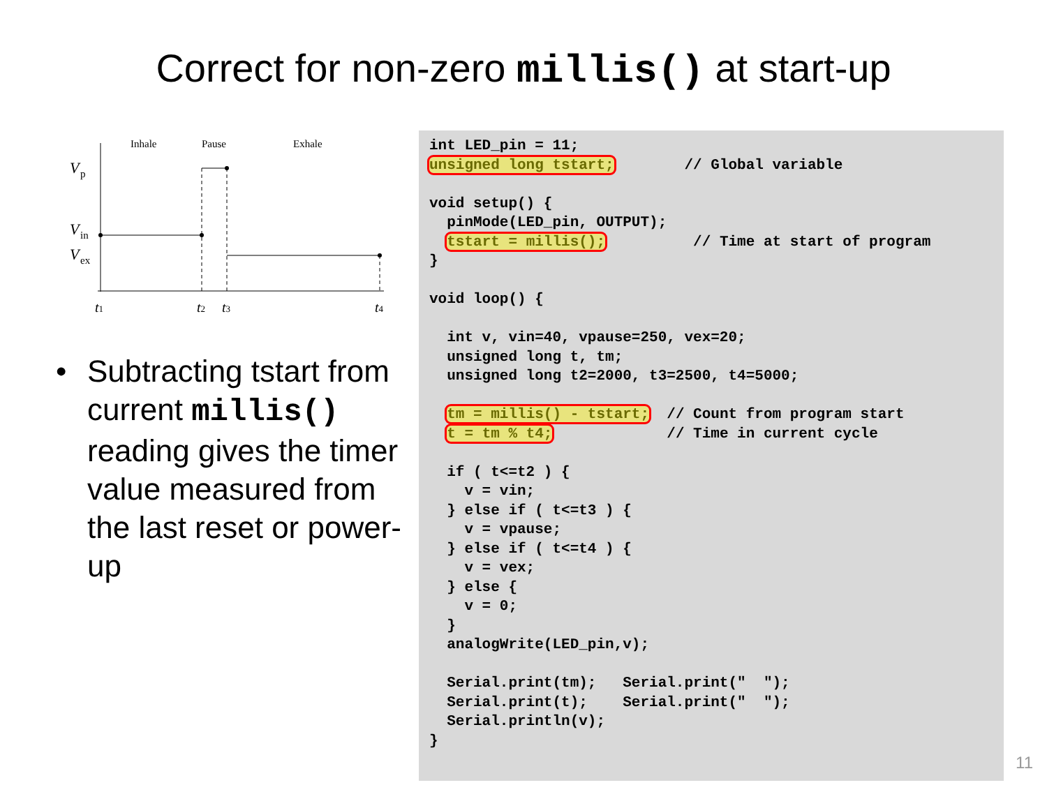Correct for non-zero millis() at start-up
Inhale
Pause
Exhale
V
p
V
in
V
ex
t1
t2
t3
t4
• Subtracting tstart from current millis() reading gives the timer value measured from the last reset or power-up
int LED_pin = 11;
unsigned long tstart;        // Global variable

void setup() {
  pinMode(LED_pin, OUTPUT);
  tstart = millis();          // Time at start of program
}

void loop() {

  int v, vin=40, vpause=250, vex=20;
  unsigned long t, tm;
  unsigned long t2=2000, t3=2500, t4=5000;

  tm = millis() - tstart;  // Count from program start
  t = tm % t4;             // Time in current cycle

  if ( t<=t2 ) {
    v = vin;
  } else if ( t<=t3 ) {
    v = vpause;
  } else if ( t<=t4 ) {
    v = vex;
  } else {
    v = 0;
  }
  analogWrite(LED_pin,v);

  Serial.print(tm);   Serial.print("  ");
  Serial.print(t);    Serial.print("  ");
  Serial.println(v);
}
11